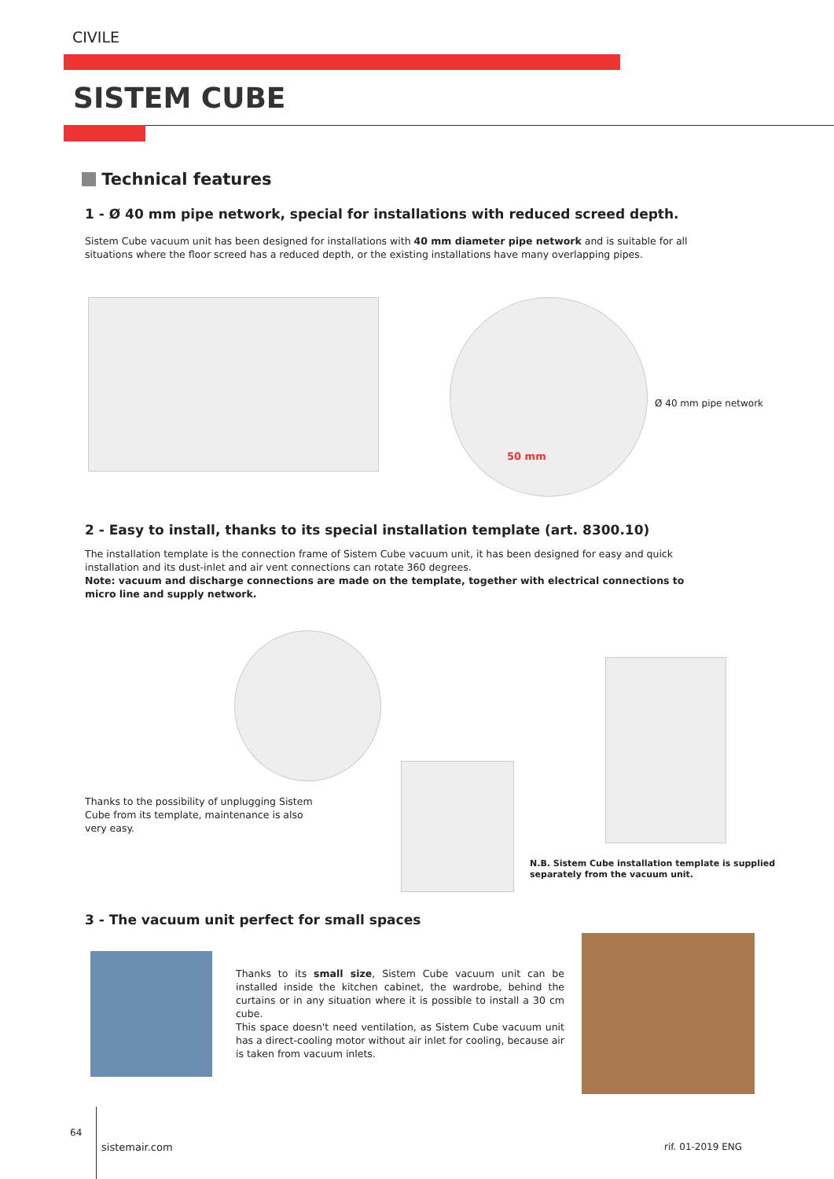CIVILE
SISTEM CUBE
Technical features
1 - Ø 40 mm pipe network, special for installations with reduced screed depth.
Sistem Cube vacuum unit has been designed for installations with 40 mm diameter pipe network and is suitable for all situations where the floor screed has a reduced depth, or the existing installations have many overlapping pipes.
Ø 40 mm pipe network
50 mm
2 - Easy to install, thanks to its special installation template (art. 8300.10)
The installation template is the connection frame of Sistem Cube vacuum unit, it has been designed for easy and quick installation and its dust-inlet and air vent connections can rotate 360 degrees.
Note: vacuum and discharge connections are made on the template, together with electrical connections to micro line and supply network.
Thanks to the possibility of unplugging Sistem Cube from its template, maintenance is also very easy.
N.B. Sistem Cube installation template is supplied
separately from the vacuum unit.
3 - The vacuum unit perfect for small spaces
Thanks to its small size, Sistem Cube vacuum unit can be installed inside the kitchen cabinet, the wardrobe, behind the curtains or in any situation where it is possible to install a 30 cm cube.
This space doesn't need ventilation, as Sistem Cube vacuum unit has a direct-cooling motor without air inlet for cooling, because air is taken from vacuum inlets.
64
sistemair.com rif. 01-2019 ENG